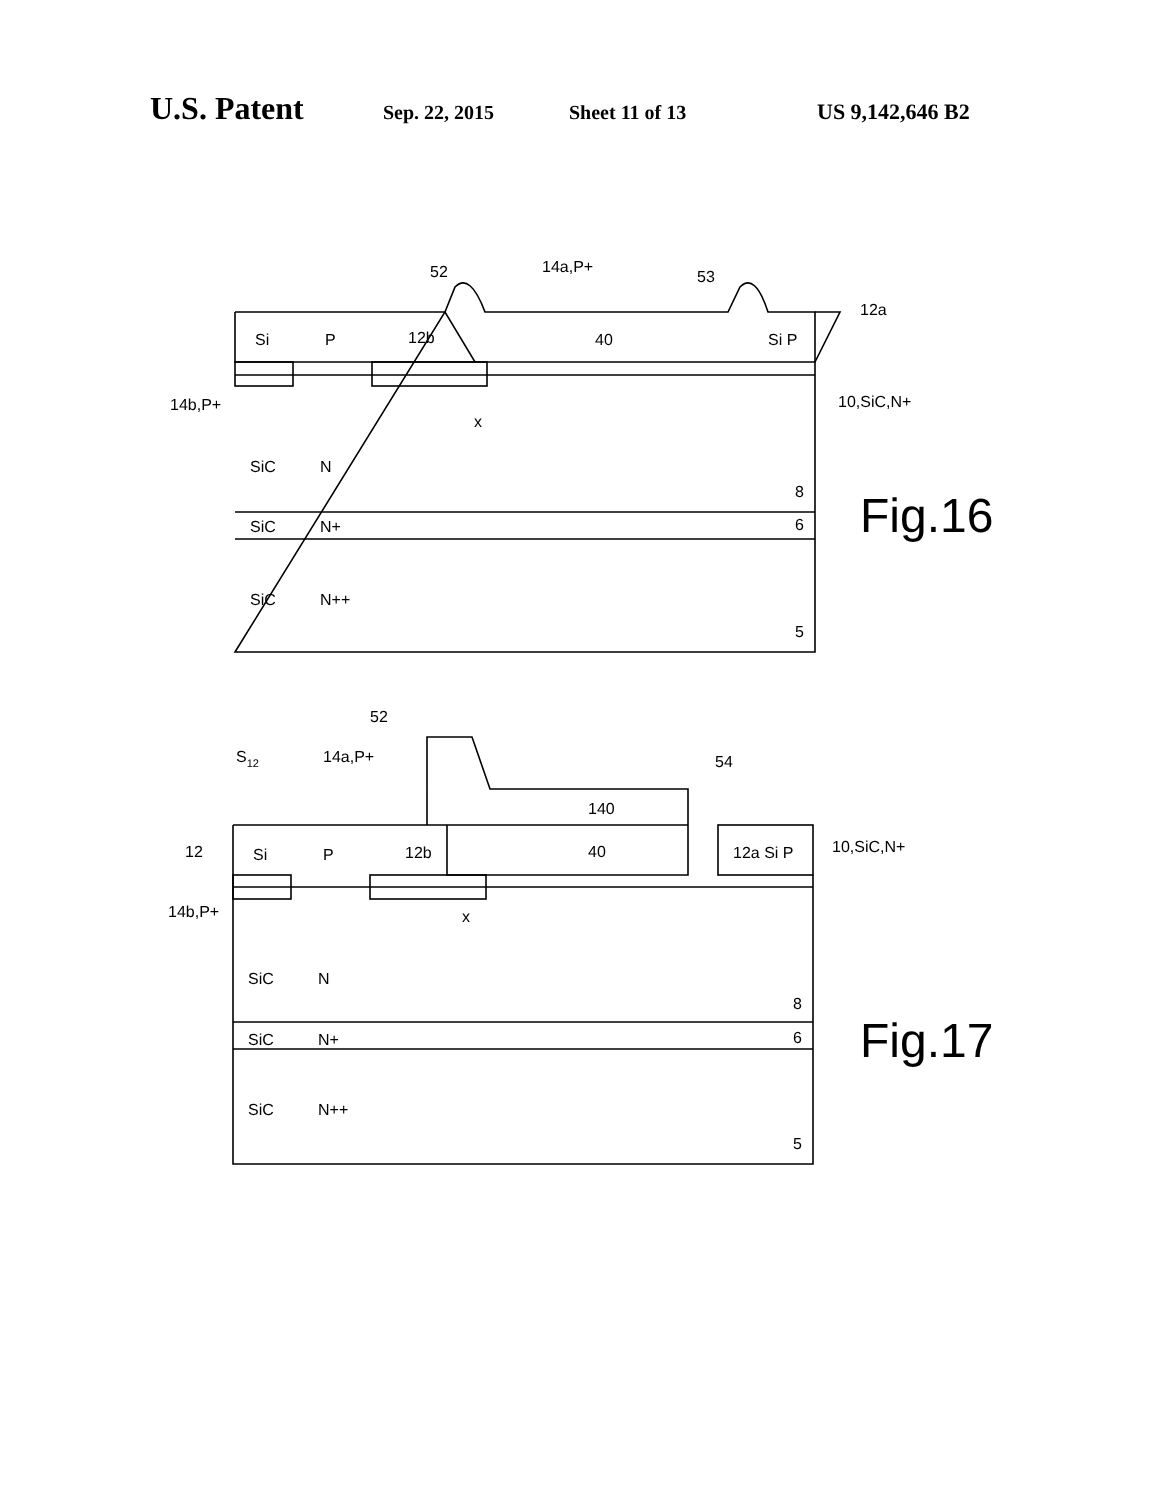U.S. Patent Sep. 22, 2015 Sheet 11 of 13 US 9,142,646 B2
Si
P
12b
40
Si P
52
14a,P+
53
12a
14b,P+
10,SiC,N+
x
SiC
N
8
SiC
N+
6
SiC
N++
5
Fig.16
S12
14a,P+
52
54
12
Si
P
12b
40
140
12a Si P
10,SiC,N+
14b,P+
x
SiC
N
8
SiC
N+
6
SiC
N++
5
Fig.17